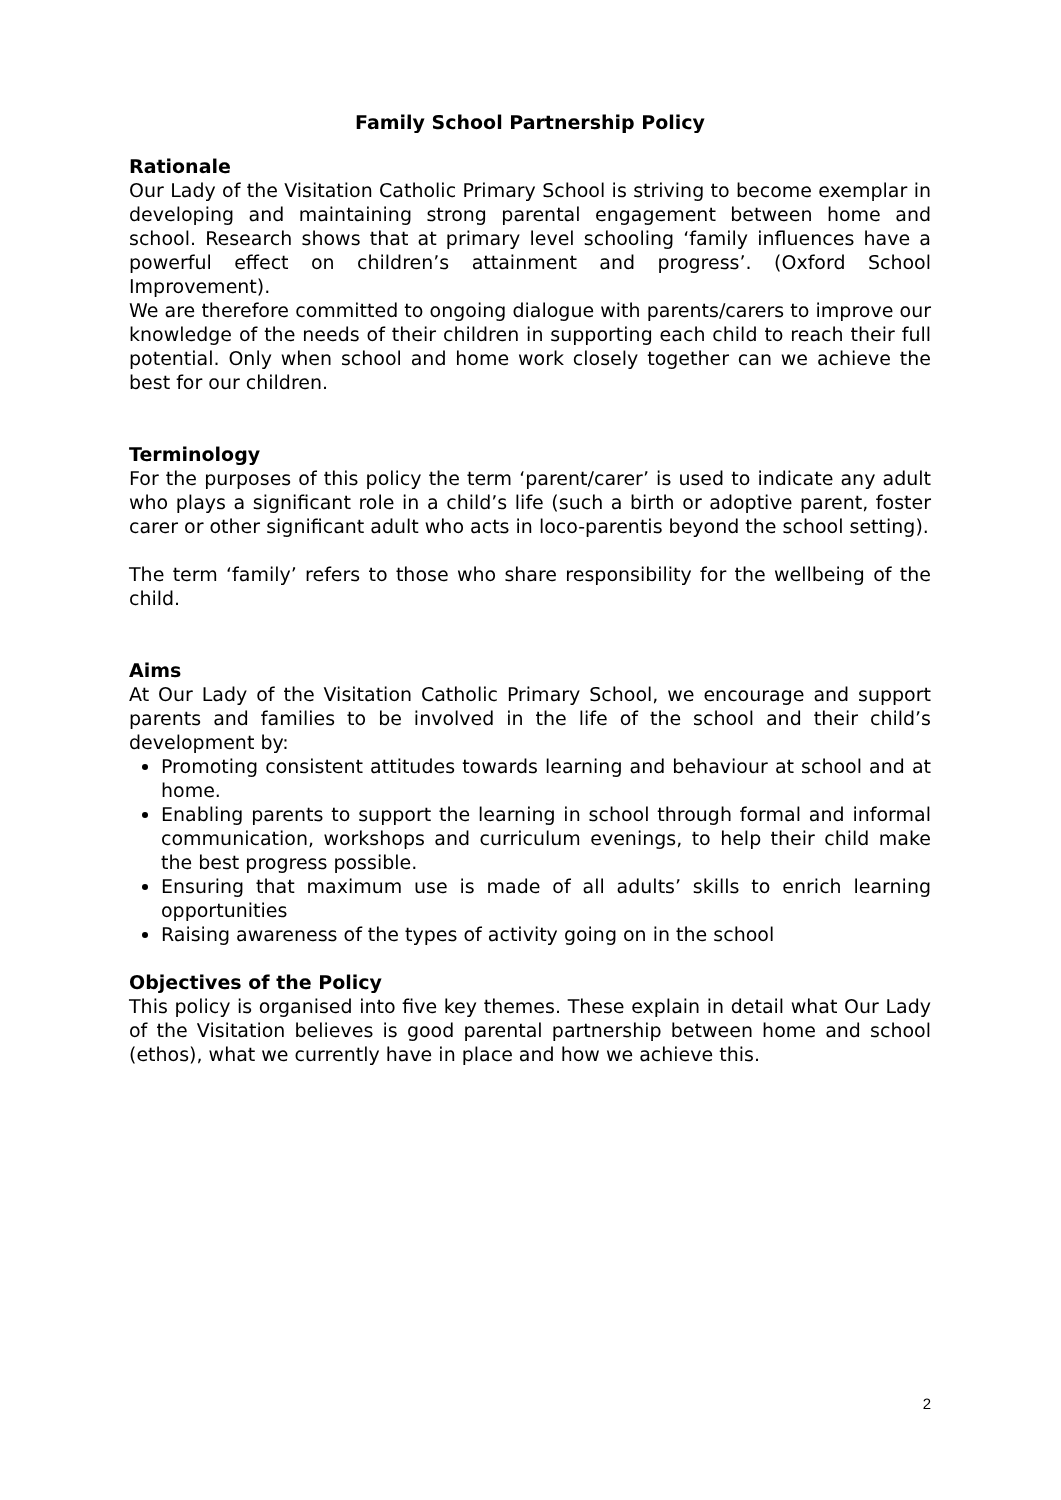Family School Partnership Policy
Rationale
Our Lady of the Visitation Catholic Primary School is striving to become exemplar in developing and maintaining strong parental engagement between home and school. Research shows that at primary level schooling ‘family influences have a powerful effect on children’s attainment and progress’. (Oxford School Improvement).
We are therefore committed to ongoing dialogue with parents/carers to improve our knowledge of the needs of their children in supporting each child to reach their full potential. Only when school and home work closely together can we achieve the best for our children.
Terminology
For the purposes of this policy the term ‘parent/carer’ is used to indicate any adult who plays a significant role in a child’s life (such a birth or adoptive parent, foster carer or other significant adult who acts in loco-parentis beyond the school setting).
The term ‘family’ refers to those who share responsibility for the wellbeing of the child.
Aims
At Our Lady of the Visitation Catholic Primary School, we encourage and support parents and families to be involved in the life of the school and their child’s development by:
Promoting consistent attitudes towards learning and behaviour at school and at home.
Enabling parents to support the learning in school through formal and informal communication, workshops and curriculum evenings, to help their child make the best progress possible.
Ensuring that maximum use is made of all adults’ skills to enrich learning opportunities
Raising awareness of the types of activity going on in the school
Objectives of the Policy
This policy is organised into five key themes. These explain in detail what Our Lady of the Visitation believes is good parental partnership between home and school (ethos), what we currently have in place and how we achieve this.
2